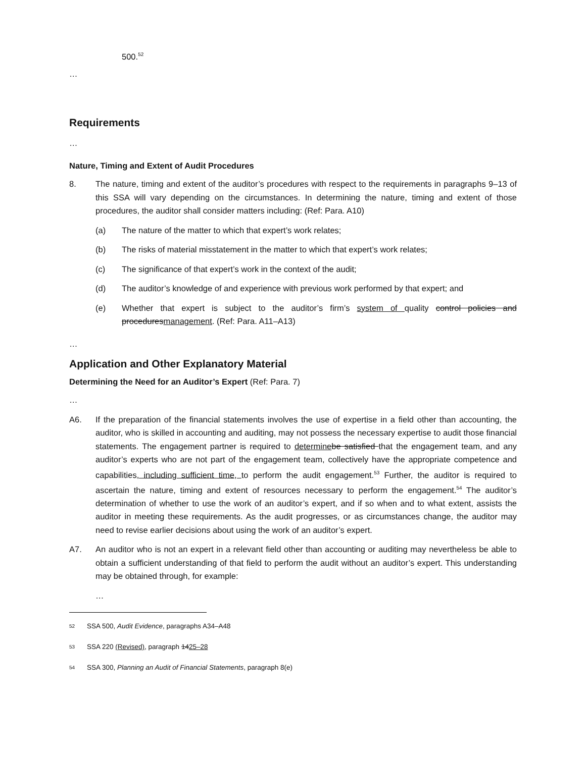500.<sup>52</sup>
…
Requirements
…
Nature, Timing and Extent of Audit Procedures
8. The nature, timing and extent of the auditor’s procedures with respect to the requirements in paragraphs 9–13 of this SSA will vary depending on the circumstances. In determining the nature, timing and extent of those procedures, the auditor shall consider matters including: (Ref: Para. A10)
(a) The nature of the matter to which that expert’s work relates;
(b) The risks of material misstatement in the matter to which that expert’s work relates;
(c) The significance of that expert’s work in the context of the audit;
(d) The auditor’s knowledge of and experience with previous work performed by that expert; and
(e) Whether that expert is subject to the auditor’s firm’s system of quality control policies and proceduresmanagement. (Ref: Para. A11–A13)
…
Application and Other Explanatory Material
Determining the Need for an Auditor’s Expert (Ref: Para. 7)
…
A6. If the preparation of the financial statements involves the use of expertise in a field other than accounting, the auditor, who is skilled in accounting and auditing, may not possess the necessary expertise to audit those financial statements. The engagement partner is required to determine be satisfied that the engagement team, and any auditor’s experts who are not part of the engagement team, collectively have the appropriate competence and capabilities, including sufficient time, to perform the audit engagement.<sup>53</sup> Further, the auditor is required to ascertain the nature, timing and extent of resources necessary to perform the engagement.<sup>54</sup> The auditor’s determination of whether to use the work of an auditor’s expert, and if so when and to what extent, assists the auditor in meeting these requirements. As the audit progresses, or as circumstances change, the auditor may need to revise earlier decisions about using the work of an auditor’s expert.
A7. An auditor who is not an expert in a relevant field other than accounting or auditing may nevertheless be able to obtain a sufficient understanding of that field to perform the audit without an auditor’s expert. This understanding may be obtained through, for example:
…
<sup>52</sup> SSA 500, Audit Evidence, paragraphs A34–A48
<sup>53</sup> SSA 220 (Revised), paragraph 1425–28
<sup>54</sup> SSA 300, Planning an Audit of Financial Statements, paragraph 8(e)